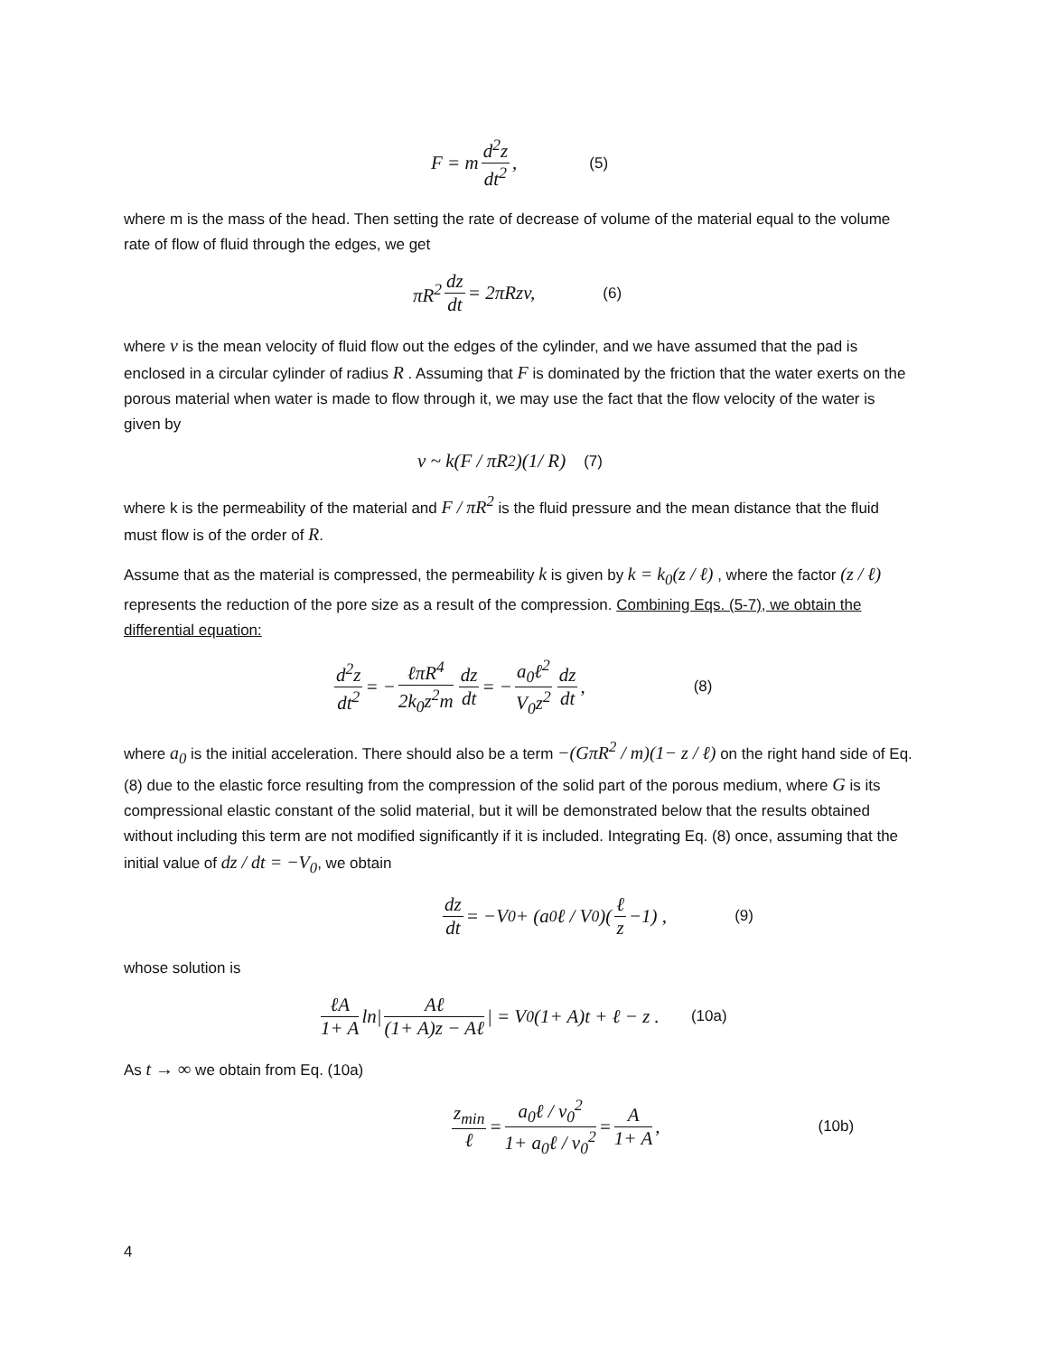F = m d<sup>2</sup>z dt<sup>2</sup>, (5)
where m is the mass of the head. Then setting the rate of decrease of volume of the material equal to the volume rate of flow of fluid through the edges, we get
πR<sup>2</sup> dz dt = 2πRzv, (6)
where v is the mean velocity of fluid flow out the edges of the cylinder, and we have assumed that the pad is enclosed in a circular cylinder of radius R . Assuming that F is dominated by the friction that the water exerts on the porous material when water is made to flow through it, we may use the fact that the flow velocity of the water is given by
v ~ k(F / πR<sup>2</sup>)(1/ R) (7)
where k is the permeability of the material and F / πR<sup>2</sup> is the fluid pressure and the mean distance that the fluid must flow is of the order of R.
Assume that as the material is compressed, the permeability k is given by k = k<sub>0</sub>(z / ℓ) , where the factor (z / ℓ) represents the reduction of the pore size as a result of the compression. Combining Eqs. (5-7), we obtain the differential equation:
d<sup>2</sup>z dt<sup>2</sup> = − ℓπR<sup>4</sup> 2k<sub>0</sub>z<sup>2</sup>m dz dt = − a<sub>0</sub>ℓ<sup>2</sup> V<sub>0</sub>z<sup>2</sup> dz dt, (8)
where a<sub>0</sub> is the initial acceleration. There should also be a term −(GπR<sup>2</sup> / m)(1− z / ℓ) on the right hand side of Eq. (8) due to the elastic force resulting from the compression of the solid part of the porous medium, where G is its compressional elastic constant of the solid material, but it will be demonstrated below that the results obtained without including this term are not modified significantly if it is included. Integrating Eq. (8) once, assuming that the initial value of dz / dt = −V<sub>0</sub>, we obtain
dz dt = −V<sub>0</sub> + (a<sub>0</sub>ℓ / V<sub>0</sub>)(ℓ z −1) , (9)
whose solution is
ℓA 1+ A ln| Aℓ (1+ A)z − Aℓ | = V<sub>0</sub>(1+ A)t + ℓ − z . (10a)
As t → ∞ we obtain from Eq. (10a)
z<sub>min</sub> ℓ = a<sub>0</sub>ℓ / v<sub>0</sub><sup>2</sup> 1+ a<sub>0</sub>ℓ / v<sub>0</sub><sup>2</sup> = A 1+ A, (10b)
4